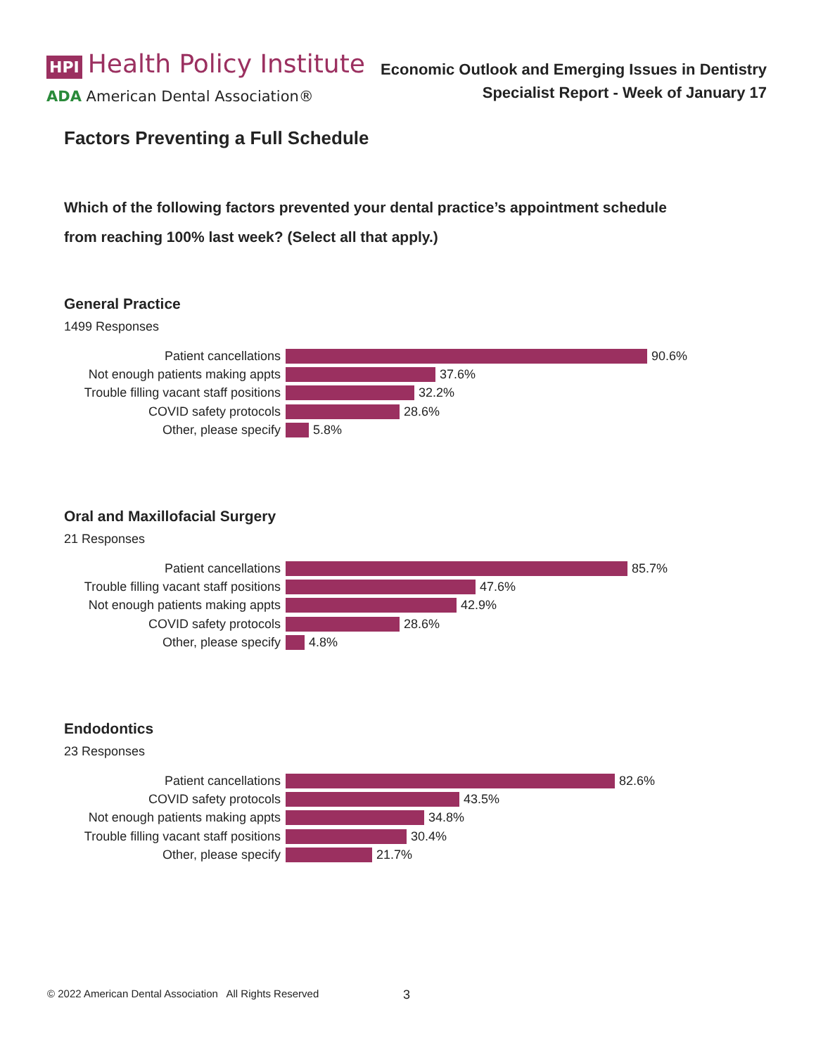HPI Health Policy Institute
ADA American Dental Association®
Economic Outlook and Emerging Issues in Dentistry
Specialist Report - Week of January 17
Factors Preventing a Full Schedule
Which of the following factors prevented your dental practice’s appointment schedule
from reaching 100% last week? (Select all that apply.)
General Practice
1499 Responses
Patient cancellations 90.6%
Not enough patients making appts 37.6%
Trouble filling vacant staff positions 32.2%
COVID safety protocols 28.6%
Other, please specify 5.8%
Oral and Maxillofacial Surgery
21 Responses
Patient cancellations 85.7%
Trouble filling vacant staff positions 47.6%
Not enough patients making appts 42.9%
COVID safety protocols 28.6%
Other, please specify 4.8%
Endodontics
23 Responses
Patient cancellations 82.6%
COVID safety protocols 43.5%
Not enough patients making appts 34.8%
Trouble filling vacant staff positions 30.4%
Other, please specify 21.7%
© 2022 American Dental Association All Rights Reserved
3